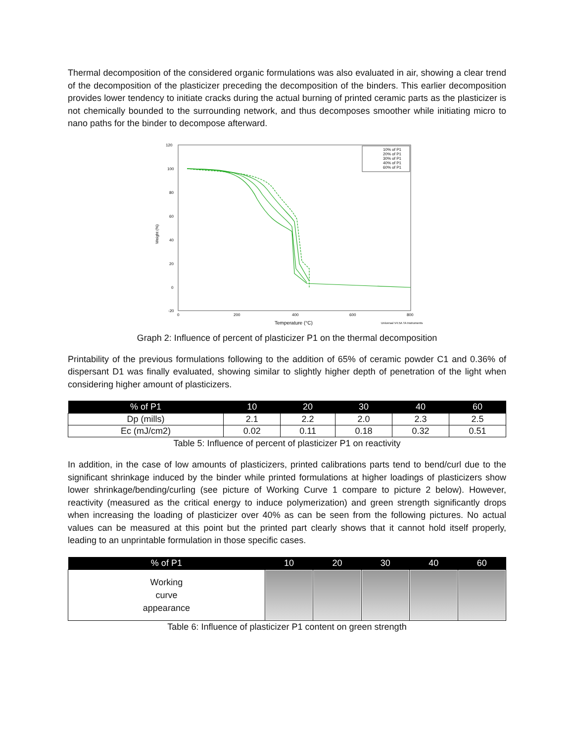Thermal decomposition of the considered organic formulations was also evaluated in air, showing a clear trend of the decomposition of the plasticizer preceding the decomposition of the binders. This earlier decomposition provides lower tendency to initiate cracks during the actual burning of printed ceramic parts as the plasticizer is not chemically bounded to the surrounding network, and thus decomposes smoother while initiating micro to nano paths for the binder to decompose afterward.
120
100
80
60
40
20
0
-20
0
200
400
600
800
Temperature (°C)
Universal V4.5A TA Instruments
Weight (%)
10% of P1
20% of P1
30% of P1
40% of P1
60% of P1
Graph 2: Influence of percent of plasticizer P1 on the thermal decomposition
Printability of the previous formulations following to the addition of 65% of ceramic powder C1 and 0.36% of dispersant D1 was finally evaluated, showing similar to slightly higher depth of penetration of the light when considering higher amount of plasticizers.
| % of P1 | 10 | 20 | 30 | 40 | 60 |
| --- | --- | --- | --- | --- | --- |
| Dp (mills) | 2.1 | 2.2 | 2.0 | 2.3 | 2.5 |
| Ec (mJ/cm2) | 0.02 | 0.11 | 0.18 | 0.32 | 0.51 |
Table 5: Influence of percent of plasticizer P1 on reactivity
In addition, in the case of low amounts of plasticizers, printed calibrations parts tend to bend/curl due to the significant shrinkage induced by the binder while printed formulations at higher loadings of plasticizers show lower shrinkage/bending/curling (see picture of Working Curve 1 compare to picture 2 below). However, reactivity (measured as the critical energy to induce polymerization) and green strength significantly drops when increasing the loading of plasticizer over 40% as can be seen from the following pictures. No actual values can be measured at this point but the printed part clearly shows that it cannot hold itself properly, leading to an unprintable formulation in those specific cases.
| % of P1 | 10 | 20 | 30 | 40 | 60 |
| --- | --- | --- | --- | --- | --- |
| Working curve appearance | | | | | |
Table 6: Influence of plasticizer P1 content on green strength